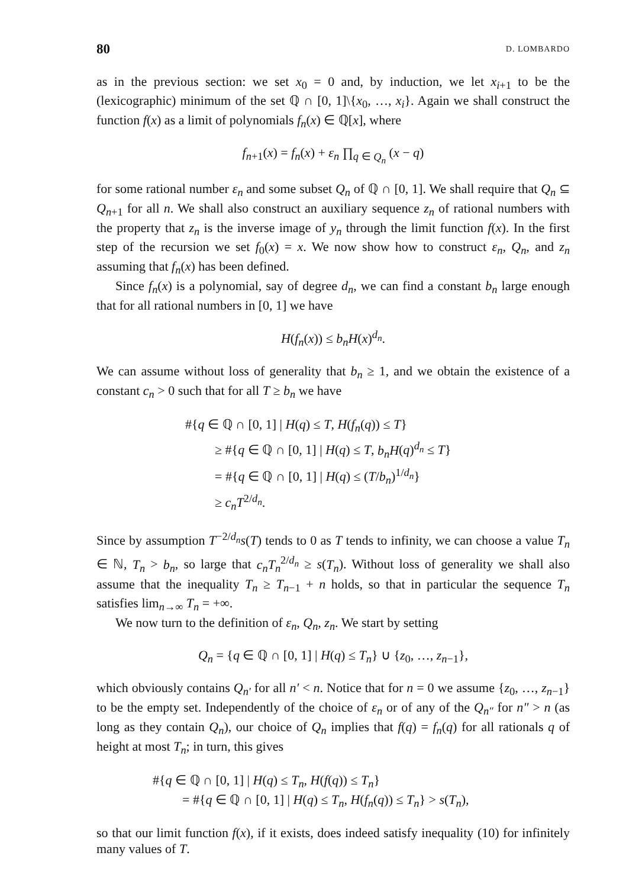80 D. LOMBARDO
as in the previous section: we set x<sub>0</sub> = 0 and, by induction, we let x<sub>i+1</sub> to be the (lexicographic) minimum of the set ℚ ∩ [0, 1]\{x<sub>0</sub>, …, x<sub>i</sub>}. Again we shall construct the function f(x) as a limit of polynomials f<sub>n</sub>(x) ∈ ℚ[x], where
f<sub>n+1</sub>(x) = f<sub>n</sub>(x) + ε<sub>n</sub> ∏<sub>q ∈ Q<sub>n</sub></sub> (x − q)
for some rational number ε<sub>n</sub> and some subset Q<sub>n</sub> of ℚ ∩ [0, 1]. We shall require that Q<sub>n</sub> ⊆ Q<sub>n+1</sub> for all n. We shall also construct an auxiliary sequence z<sub>n</sub> of rational numbers with the property that z<sub>n</sub> is the inverse image of y<sub>n</sub> through the limit function f(x). In the first step of the recursion we set f<sub>0</sub>(x) = x. We now show how to construct ε<sub>n</sub>, Q<sub>n</sub>, and z<sub>n</sub> assuming that f<sub>n</sub>(x) has been defined.
Since f<sub>n</sub>(x) is a polynomial, say of degree d<sub>n</sub>, we can find a constant b<sub>n</sub> large enough that for all rational numbers in [0, 1] we have
H(f<sub>n</sub>(x)) ≤ b<sub>n</sub>H(x)<sup>d<sub>n</sub></sup>.
We can assume without loss of generality that b<sub>n</sub> ≥ 1, and we obtain the existence of a constant c<sub>n</sub> > 0 such that for all T ≥ b<sub>n</sub> we have
#{q ∈ ℚ ∩ [0, 1] | H(q) ≤ T, H(f<sub>n</sub>(q)) ≤ T}
≥ #{q ∈ ℚ ∩ [0, 1] | H(q) ≤ T, b<sub>n</sub>H(q)<sup>d<sub>n</sub></sup> ≤ T}
= #{q ∈ ℚ ∩ [0, 1] | H(q) ≤ (T/b<sub>n</sub>)<sup>1/d<sub>n</sub></sup>}
≥ c<sub>n</sub>T<sup>2/d<sub>n</sub></sup>.
Since by assumption T<sup>−2/d<sub>n</sub></sup>s(T) tends to 0 as T tends to infinity, we can choose a value T<sub>n</sub> ∈ ℕ, T<sub>n</sub> > b<sub>n</sub>, so large that c<sub>n</sub>T<sub>n</sub><sup>2/d<sub>n</sub></sup> ≥ s(T<sub>n</sub>). Without loss of generality we shall also assume that the inequality T<sub>n</sub> ≥ T<sub>n−1</sub> + n holds, so that in particular the sequence T<sub>n</sub> satisfies lim<sub>n→∞</sub> T<sub>n</sub> = +∞.
We now turn to the definition of ε<sub>n</sub>, Q<sub>n</sub>, z<sub>n</sub>. We start by setting
Q<sub>n</sub> = {q ∈ ℚ ∩ [0, 1] | H(q) ≤ T<sub>n</sub>} ∪ {z<sub>0</sub>, …, z<sub>n−1</sub>},
which obviously contains Q<sub>n′</sub> for all n′ < n. Notice that for n = 0 we assume {z<sub>0</sub>, …, z<sub>n−1</sub>} to be the empty set. Independently of the choice of ε<sub>n</sub> or of any of the Q<sub>n″</sub> for n″ > n (as long as they contain Q<sub>n</sub>), our choice of Q<sub>n</sub> implies that f(q) = f<sub>n</sub>(q) for all rationals q of height at most T<sub>n</sub>; in turn, this gives
#{q ∈ ℚ ∩ [0, 1] | H(q) ≤ T<sub>n</sub>, H(f(q)) ≤ T<sub>n</sub>}
= #{q ∈ ℚ ∩ [0, 1] | H(q) ≤ T<sub>n</sub>, H(f<sub>n</sub>(q)) ≤ T<sub>n</sub>} > s(T<sub>n</sub>),
so that our limit function f(x), if it exists, does indeed satisfy inequality (10) for infinitely many values of T.